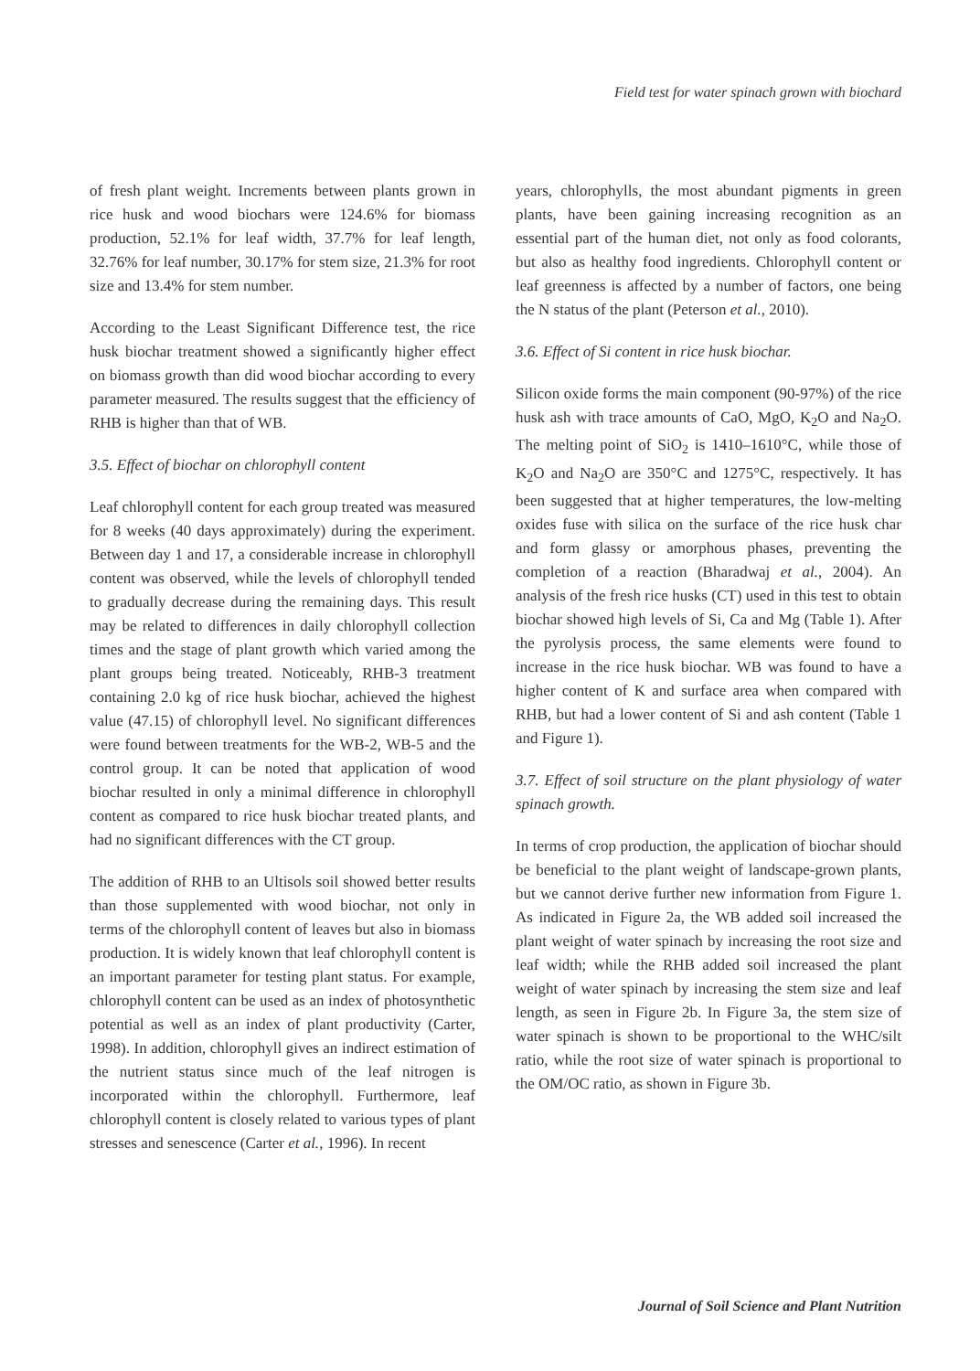Field test for water spinach grown with biochard
of fresh plant weight. Increments between plants grown in rice husk and wood biochars were 124.6% for biomass production, 52.1% for leaf width, 37.7% for leaf length, 32.76% for leaf number, 30.17% for stem size, 21.3% for root size and 13.4% for stem number.
According to the Least Significant Difference test, the rice husk biochar treatment showed a significantly higher effect on biomass growth than did wood biochar according to every parameter measured. The results suggest that the efficiency of RHB is higher than that of WB.
3.5. Effect of biochar on chlorophyll content
Leaf chlorophyll content for each group treated was measured for 8 weeks (40 days approximately) during the experiment. Between day 1 and 17, a considerable increase in chlorophyll content was observed, while the levels of chlorophyll tended to gradually decrease during the remaining days. This result may be related to differences in daily chlorophyll collection times and the stage of plant growth which varied among the plant groups being treated. Noticeably, RHB-3 treatment containing 2.0 kg of rice husk biochar, achieved the highest value (47.15) of chlorophyll level. No significant differences were found between treatments for the WB-2, WB-5 and the control group. It can be noted that application of wood biochar resulted in only a minimal difference in chlorophyll content as compared to rice husk biochar treated plants, and had no significant differences with the CT group.
The addition of RHB to an Ultisols soil showed better results than those supplemented with wood biochar, not only in terms of the chlorophyll content of leaves but also in biomass production. It is widely known that leaf chlorophyll content is an important parameter for testing plant status. For example, chlorophyll content can be used as an index of photosynthetic potential as well as an index of plant productivity (Carter, 1998). In addition, chlorophyll gives an indirect estimation of the nutrient status since much of the leaf nitrogen is incorporated within the chlorophyll. Furthermore, leaf chlorophyll content is closely related to various types of plant stresses and senescence (Carter et al., 1996). In recent
years, chlorophylls, the most abundant pigments in green plants, have been gaining increasing recognition as an essential part of the human diet, not only as food colorants, but also as healthy food ingredients. Chlorophyll content or leaf greenness is affected by a number of factors, one being the N status of the plant (Peterson et al., 2010).
3.6. Effect of Si content in rice husk biochar.
Silicon oxide forms the main component (90-97%) of the rice husk ash with trace amounts of CaO, MgO, K<sub>2</sub>O and Na<sub>2</sub>O. The melting point of SiO<sub>2</sub> is 1410–1610°C, while those of K<sub>2</sub>O and Na<sub>2</sub>O are 350°C and 1275°C, respectively. It has been suggested that at higher temperatures, the low-melting oxides fuse with silica on the surface of the rice husk char and form glassy or amorphous phases, preventing the completion of a reaction (Bharadwaj et al., 2004). An analysis of the fresh rice husks (CT) used in this test to obtain biochar showed high levels of Si, Ca and Mg (Table 1). After the pyrolysis process, the same elements were found to increase in the rice husk biochar. WB was found to have a higher content of K and surface area when compared with RHB, but had a lower content of Si and ash content (Table 1 and Figure 1).
3.7. Effect of soil structure on the plant physiology of water spinach growth.
In terms of crop production, the application of biochar should be beneficial to the plant weight of landscape-grown plants, but we cannot derive further new information from Figure 1. As indicated in Figure 2a, the WB added soil increased the plant weight of water spinach by increasing the root size and leaf width; while the RHB added soil increased the plant weight of water spinach by increasing the stem size and leaf length, as seen in Figure 2b. In Figure 3a, the stem size of water spinach is shown to be proportional to the WHC/silt ratio, while the root size of water spinach is proportional to the OM/OC ratio, as shown in Figure 3b.
Journal of Soil Science and Plant Nutrition